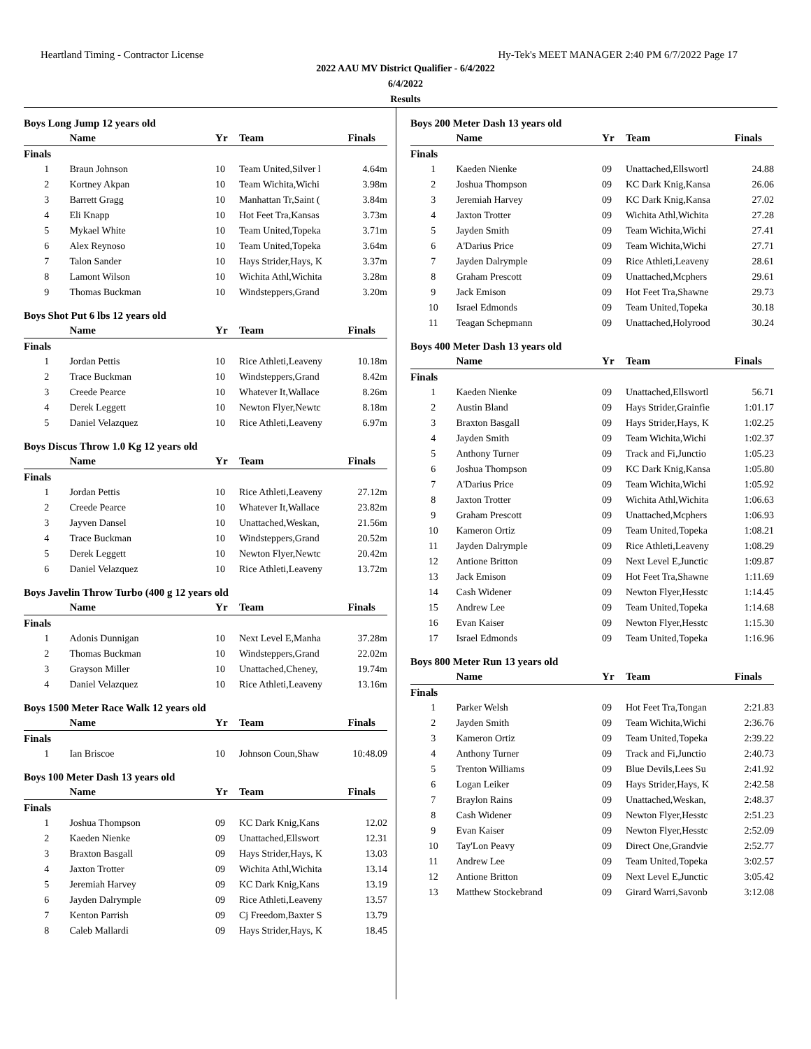Heartland Timing - Contractor License Hy-Tek's MEET MANAGER 2:40 PM 6/7/2022 Page 17
2022 AAU MV District Qualifier - 6/4/2022
6/4/2022
Results
Boys Long Jump 12 years old
| | Name | Yr | Team | Finals |
| --- | --- | --- | --- | --- |
| Finals | | | | |
| 1 | Braun Johnson | 10 | Team United,Silver l | 4.64m |
| 2 | Kortney Akpan | 10 | Team Wichita,Wichi | 3.98m |
| 3 | Barrett Gragg | 10 | Manhattan Tr,Saint ( | 3.84m |
| 4 | Eli Knapp | 10 | Hot Feet Tra,Kansas | 3.73m |
| 5 | Mykael White | 10 | Team United,Topeka | 3.71m |
| 6 | Alex Reynoso | 10 | Team United,Topeka | 3.64m |
| 7 | Talon Sander | 10 | Hays Strider,Hays, K | 3.37m |
| 8 | Lamont Wilson | 10 | Wichita Athl,Wichita | 3.28m |
| 9 | Thomas Buckman | 10 | Windsteppers,Grand | 3.20m |
Boys Shot Put 6 lbs 12 years old
| | Name | Yr | Team | Finals |
| --- | --- | --- | --- | --- |
| Finals | | | | |
| 1 | Jordan Pettis | 10 | Rice Athleti,Leaveny | 10.18m |
| 2 | Trace Buckman | 10 | Windsteppers,Grand | 8.42m |
| 3 | Creede Pearce | 10 | Whatever It,Wallace | 8.26m |
| 4 | Derek Leggett | 10 | Newton Flyer,Newtc | 8.18m |
| 5 | Daniel Velazquez | 10 | Rice Athleti,Leaveny | 6.97m |
Boys Discus Throw 1.0 Kg 12 years old
| | Name | Yr | Team | Finals |
| --- | --- | --- | --- | --- |
| Finals | | | | |
| 1 | Jordan Pettis | 10 | Rice Athleti,Leaveny | 27.12m |
| 2 | Creede Pearce | 10 | Whatever It,Wallace | 23.82m |
| 3 | Jayven Dansel | 10 | Unattached,Weskan, | 21.56m |
| 4 | Trace Buckman | 10 | Windsteppers,Grand | 20.52m |
| 5 | Derek Leggett | 10 | Newton Flyer,Newtc | 20.42m |
| 6 | Daniel Velazquez | 10 | Rice Athleti,Leaveny | 13.72m |
Boys Javelin Throw Turbo (400 g 12 years old
| | Name | Yr | Team | Finals |
| --- | --- | --- | --- | --- |
| Finals | | | | |
| 1 | Adonis Dunnigan | 10 | Next Level E,Manha | 37.28m |
| 2 | Thomas Buckman | 10 | Windsteppers,Grand | 22.02m |
| 3 | Grayson Miller | 10 | Unattached,Cheney, | 19.74m |
| 4 | Daniel Velazquez | 10 | Rice Athleti,Leaveny | 13.16m |
Boys 1500 Meter Race Walk 12 years old
| | Name | Yr | Team | Finals |
| --- | --- | --- | --- | --- |
| Finals | | | | |
| 1 | Ian Briscoe | 10 | Johnson Coun,Shaw | 10:48.09 |
Boys 100 Meter Dash 13 years old
| | Name | Yr | Team | Finals |
| --- | --- | --- | --- | --- |
| Finals | | | | |
| 1 | Joshua Thompson | 09 | KC Dark Knig,Kans | 12.02 |
| 2 | Kaeden Nienke | 09 | Unattached,Ellswort | 12.31 |
| 3 | Braxton Basgall | 09 | Hays Strider,Hays, K | 13.03 |
| 4 | Jaxton Trotter | 09 | Wichita Athl,Wichita | 13.14 |
| 5 | Jeremiah Harvey | 09 | KC Dark Knig,Kans | 13.19 |
| 6 | Jayden Dalrymple | 09 | Rice Athleti,Leaveny | 13.57 |
| 7 | Kenton Parrish | 09 | Cj Freedom,Baxter S | 13.79 |
| 8 | Caleb Mallardi | 09 | Hays Strider,Hays, K | 18.45 |
Boys 200 Meter Dash 13 years old
| | Name | Yr | Team | Finals |
| --- | --- | --- | --- | --- |
| Finals | | | | |
| 1 | Kaeden Nienke | 09 | Unattached,Ellswortl | 24.88 |
| 2 | Joshua Thompson | 09 | KC Dark Knig,Kansa | 26.06 |
| 3 | Jeremiah Harvey | 09 | KC Dark Knig,Kansa | 27.02 |
| 4 | Jaxton Trotter | 09 | Wichita Athl,Wichita | 27.28 |
| 5 | Jayden Smith | 09 | Team Wichita,Wichi | 27.41 |
| 6 | A'Darius Price | 09 | Team Wichita,Wichi | 27.71 |
| 7 | Jayden Dalrymple | 09 | Rice Athleti,Leaveny | 28.61 |
| 8 | Graham Prescott | 09 | Unattached,Mcphers | 29.61 |
| 9 | Jack Emison | 09 | Hot Feet Tra,Shawne | 29.73 |
| 10 | Israel Edmonds | 09 | Team United,Topeka | 30.18 |
| 11 | Teagan Schepmann | 09 | Unattached,Holyrood | 30.24 |
Boys 400 Meter Dash 13 years old
| | Name | Yr | Team | Finals |
| --- | --- | --- | --- | --- |
| Finals | | | | |
| 1 | Kaeden Nienke | 09 | Unattached,Ellswortl | 56.71 |
| 2 | Austin Bland | 09 | Hays Strider,Grainfie | 1:01.17 |
| 3 | Braxton Basgall | 09 | Hays Strider,Hays, K | 1:02.25 |
| 4 | Jayden Smith | 09 | Team Wichita,Wichi | 1:02.37 |
| 5 | Anthony Turner | 09 | Track and Fi,Junctio | 1:05.23 |
| 6 | Joshua Thompson | 09 | KC Dark Knig,Kansa | 1:05.80 |
| 7 | A'Darius Price | 09 | Team Wichita,Wichi | 1:05.92 |
| 8 | Jaxton Trotter | 09 | Wichita Athl,Wichita | 1:06.63 |
| 9 | Graham Prescott | 09 | Unattached,Mcphers | 1:06.93 |
| 10 | Kameron Ortiz | 09 | Team United,Topeka | 1:08.21 |
| 11 | Jayden Dalrymple | 09 | Rice Athleti,Leaveny | 1:08.29 |
| 12 | Antione Britton | 09 | Next Level E,Junctic | 1:09.87 |
| 13 | Jack Emison | 09 | Hot Feet Tra,Shawne | 1:11.69 |
| 14 | Cash Widener | 09 | Newton Flyer,Hesstc | 1:14.45 |
| 15 | Andrew Lee | 09 | Team United,Topeka | 1:14.68 |
| 16 | Evan Kaiser | 09 | Newton Flyer,Hesstc | 1:15.30 |
| 17 | Israel Edmonds | 09 | Team United,Topeka | 1:16.96 |
Boys 800 Meter Run 13 years old
| | Name | Yr | Team | Finals |
| --- | --- | --- | --- | --- |
| Finals | | | | |
| 1 | Parker Welsh | 09 | Hot Feet Tra,Tongan | 2:21.83 |
| 2 | Jayden Smith | 09 | Team Wichita,Wichi | 2:36.76 |
| 3 | Kameron Ortiz | 09 | Team United,Topeka | 2:39.22 |
| 4 | Anthony Turner | 09 | Track and Fi,Junctio | 2:40.73 |
| 5 | Trenton Williams | 09 | Blue Devils,Lees Su | 2:41.92 |
| 6 | Logan Leiker | 09 | Hays Strider,Hays, K | 2:42.58 |
| 7 | Braylon Rains | 09 | Unattached,Weskan, | 2:48.37 |
| 8 | Cash Widener | 09 | Newton Flyer,Hesstc | 2:51.23 |
| 9 | Evan Kaiser | 09 | Newton Flyer,Hesstc | 2:52.09 |
| 10 | Tay'Lon Peavy | 09 | Direct One,Grandvie | 2:52.77 |
| 11 | Andrew Lee | 09 | Team United,Topeka | 3:02.57 |
| 12 | Antione Britton | 09 | Next Level E,Junctic | 3:05.42 |
| 13 | Matthew Stockebrand | 09 | Girard Warri,Savonb | 3:12.08 |